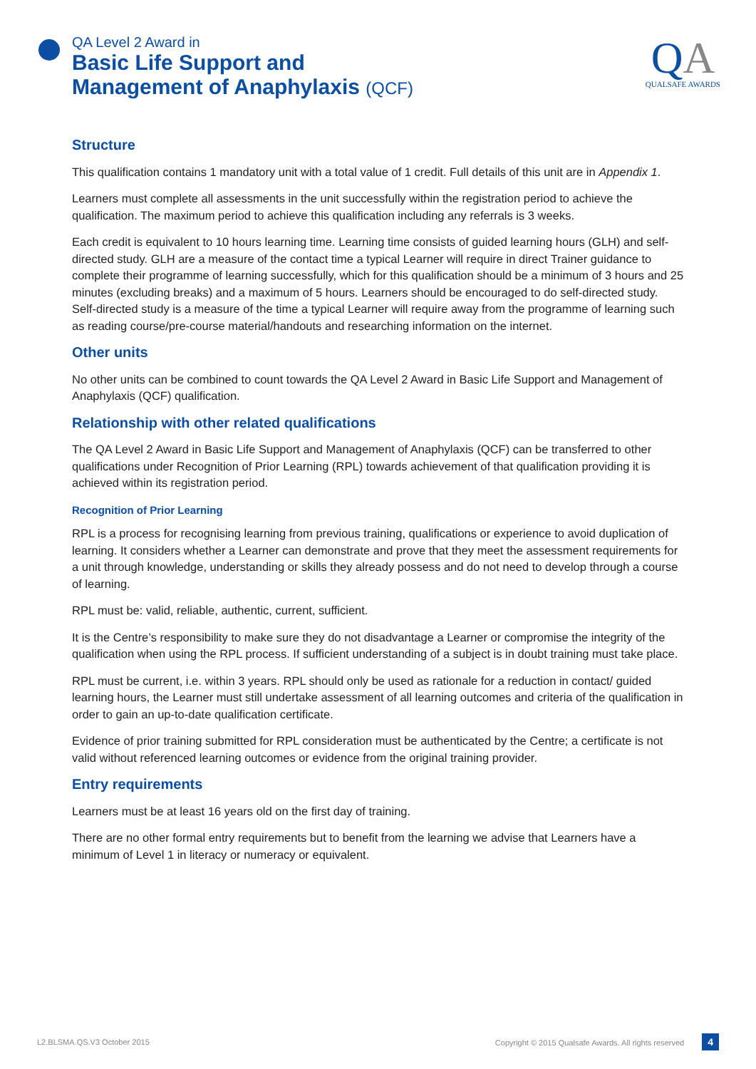QA Level 2 Award in
Basic Life Support and
Management of Anaphylaxis (QCF)
QA
QUALSAFE AWARDS
Structure
This qualification contains 1 mandatory unit with a total value of 1 credit. Full details of this unit are in Appendix 1.
Learners must complete all assessments in the unit successfully within the registration period to achieve the qualification. The maximum period to achieve this qualification including any referrals is 3 weeks.
Each credit is equivalent to 10 hours learning time. Learning time consists of guided learning hours (GLH) and self-directed study. GLH are a measure of the contact time a typical Learner will require in direct Trainer guidance to complete their programme of learning successfully, which for this qualification should be a minimum of 3 hours and 25 minutes (excluding breaks) and a maximum of 5 hours. Learners should be encouraged to do self-directed study. Self-directed study is a measure of the time a typical Learner will require away from the programme of learning such as reading course/pre-course material/handouts and researching information on the internet.
Other units
No other units can be combined to count towards the QA Level 2 Award in Basic Life Support and Management of Anaphylaxis (QCF) qualification.
Relationship with other related qualifications
The QA Level 2 Award in Basic Life Support and Management of Anaphylaxis (QCF) can be transferred to other qualifications under Recognition of Prior Learning (RPL) towards achievement of that qualification providing it is achieved within its registration period.
Recognition of Prior Learning
RPL is a process for recognising learning from previous training, qualifications or experience to avoid duplication of learning. It considers whether a Learner can demonstrate and prove that they meet the assessment requirements for a unit through knowledge, understanding or skills they already possess and do not need to develop through a course of learning.
RPL must be: valid, reliable, authentic, current, sufficient.
It is the Centre’s responsibility to make sure they do not disadvantage a Learner or compromise the integrity of the qualification when using the RPL process. If sufficient understanding of a subject is in doubt training must take place.
RPL must be current, i.e. within 3 years. RPL should only be used as rationale for a reduction in contact/ guided learning hours, the Learner must still undertake assessment of all learning outcomes and criteria of the qualification in order to gain an up-to-date qualification certificate.
Evidence of prior training submitted for RPL consideration must be authenticated by the Centre; a certificate is not valid without referenced learning outcomes or evidence from the original training provider.
Entry requirements
Learners must be at least 16 years old on the first day of training.
There are no other formal entry requirements but to benefit from the learning we advise that Learners have a minimum of Level 1 in literacy or numeracy or equivalent.
L2.BLSMA.QS.V3 October 2015 Copyright © 2015 Qualsafe Awards. All rights reserved 4